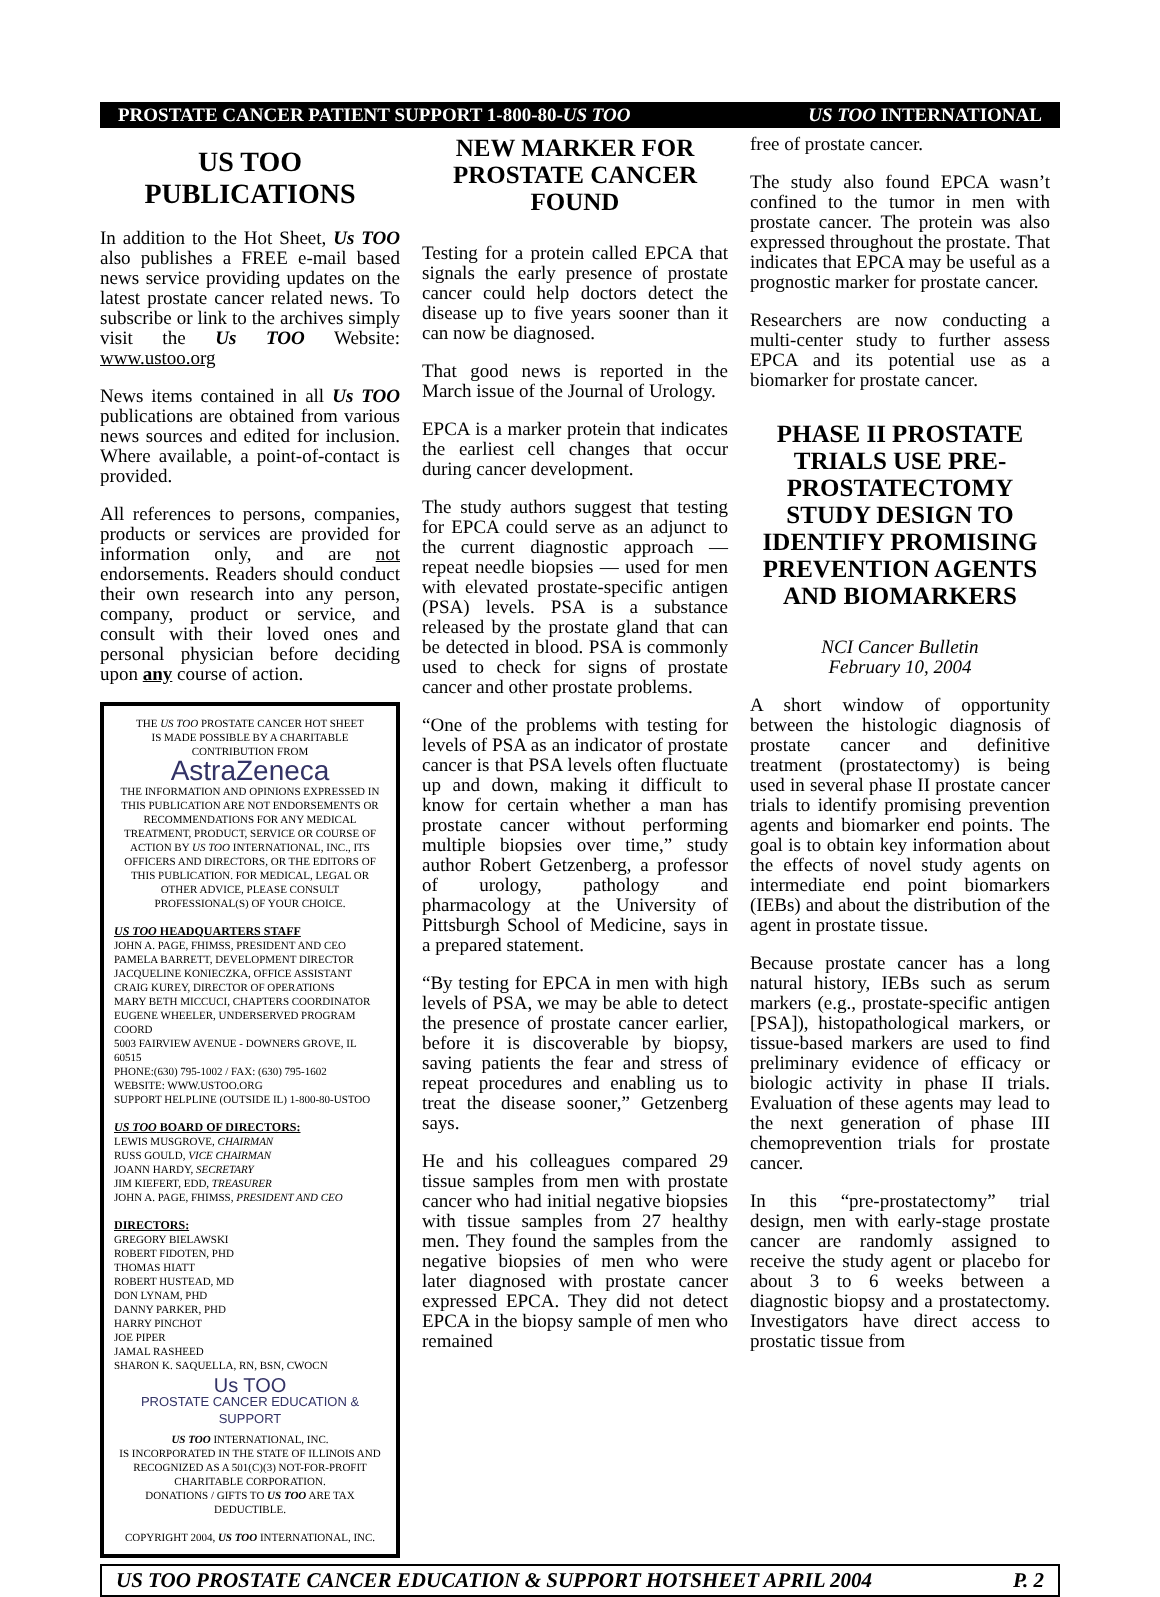PROSTATE CANCER PATIENT SUPPORT 1-800-80-US TOO US TOO INTERNATIONAL
US TOO PUBLICATIONS
In addition to the Hot Sheet, Us TOO also publishes a FREE e-mail based news service providing updates on the latest prostate cancer related news. To subscribe or link to the archives simply visit the Us TOO Website: www.ustoo.org
News items contained in all Us TOO publications are obtained from various news sources and edited for inclusion. Where available, a point-of-contact is provided.
All references to persons, companies, products or services are provided for information only, and are not endorsements. Readers should conduct their own research into any person, company, product or service, and consult with their loved ones and personal physician before deciding upon any course of action.
THE US TOO PROSTATE CANCER HOT SHEET
IS MADE POSSIBLE BY A CHARITABLE CONTRIBUTION FROM
AstraZeneca
THE INFORMATION AND OPINIONS EXPRESSED IN THIS PUBLICATION ARE NOT ENDORSEMENTS OR RECOMMENDATIONS FOR ANY MEDICAL TREATMENT, PRODUCT, SERVICE OR COURSE OF ACTION BY US TOO INTERNATIONAL, INC., ITS OFFICERS AND DIRECTORS, OR THE EDITORS OF THIS PUBLICATION. FOR MEDICAL, LEGAL OR OTHER ADVICE, PLEASE CONSULT PROFESSIONAL(S) OF YOUR CHOICE.
US TOO HEADQUARTERS STAFF
JOHN A. PAGE, FHIMSS, PRESIDENT AND CEO
PAMELA BARRETT, DEVELOPMENT DIRECTOR
JACQUELINE KONIECZKA, OFFICE ASSISTANT
CRAIG KUREY, DIRECTOR OF OPERATIONS
MARY BETH MICCUCI, CHAPTERS COORDINATOR
EUGENE WHEELER, UNDERSERVED PROGRAM COORD
5003 FAIRVIEW AVENUE - DOWNERS GROVE, IL 60515
PHONE:(630) 795-1002 / FAX: (630) 795-1602
WEBSITE: WWW.USTOO.ORG
SUPPORT HELPLINE (OUTSIDE IL) 1-800-80-USTOO
US TOO BOARD OF DIRECTORS:
LEWIS MUSGROVE, CHAIRMAN
RUSS GOULD, VICE CHAIRMAN
JOANN HARDY, SECRETARY
JIM KIEFERT, EDD, TREASURER
JOHN A. PAGE, FHIMSS, PRESIDENT AND CEO
DIRECTORS:
GREGORY BIELAWSKI
ROBERT FIDOTEN, PHD
THOMAS HIATT
ROBERT HUSTEAD, MD
DON LYNAM, PHD
DANNY PARKER, PHD
HARRY PINCHOT
JOE PIPER
JAMAL RASHEED
SHARON K. SAQUELLA, RN, BSN, CWOCN
Us TOO
PROSTATE CANCER EDUCATION & SUPPORT
US TOO INTERNATIONAL, INC.
IS INCORPORATED IN THE STATE OF ILLINOIS AND RECOGNIZED AS A 501(C)(3) NOT-FOR-PROFIT CHARITABLE CORPORATION.
DONATIONS / GIFTS TO US TOO ARE TAX DEDUCTIBLE.
COPYRIGHT 2004, US TOO INTERNATIONAL, INC.
NEW MARKER FOR PROSTATE CANCER FOUND
Testing for a protein called EPCA that signals the early presence of prostate cancer could help doctors detect the disease up to five years sooner than it can now be diagnosed.
That good news is reported in the March issue of the Journal of Urology.
EPCA is a marker protein that indicates the earliest cell changes that occur during cancer development.
The study authors suggest that testing for EPCA could serve as an adjunct to the current diagnostic approach — repeat needle biopsies — used for men with elevated prostate-specific antigen (PSA) levels. PSA is a substance released by the prostate gland that can be detected in blood. PSA is commonly used to check for signs of prostate cancer and other prostate problems.
“One of the problems with testing for levels of PSA as an indicator of prostate cancer is that PSA levels often fluctuate up and down, making it difficult to know for certain whether a man has prostate cancer without performing multiple biopsies over time,” study author Robert Getzenberg, a professor of urology, pathology and pharmacology at the University of Pittsburgh School of Medicine, says in a prepared statement.
“By testing for EPCA in men with high levels of PSA, we may be able to detect the presence of prostate cancer earlier, before it is discoverable by biopsy, saving patients the fear and stress of repeat procedures and enabling us to treat the disease sooner,” Getzenberg says.
He and his colleagues compared 29 tissue samples from men with prostate cancer who had initial negative biopsies with tissue samples from 27 healthy men. They found the samples from the negative biopsies of men who were later diagnosed with prostate cancer expressed EPCA. They did not detect EPCA in the biopsy sample of men who remained
free of prostate cancer.
The study also found EPCA wasn’t confined to the tumor in men with prostate cancer. The protein was also expressed throughout the prostate. That indicates that EPCA may be useful as a prognostic marker for prostate cancer.
Researchers are now conducting a multi-center study to further assess EPCA and its potential use as a biomarker for prostate cancer.
PHASE II PROSTATE TRIALS USE PRE-PROSTATECTOMY STUDY DESIGN TO IDENTIFY PROMISING PREVENTION AGENTS AND BIOMARKERS
NCI Cancer Bulletin
February 10, 2004
A short window of opportunity between the histologic diagnosis of prostate cancer and definitive treatment (prostatectomy) is being used in several phase II prostate cancer trials to identify promising prevention agents and biomarker end points. The goal is to obtain key information about the effects of novel study agents on intermediate end point biomarkers (IEBs) and about the distribution of the agent in prostate tissue.
Because prostate cancer has a long natural history, IEBs such as serum markers (e.g., prostate-specific antigen [PSA]), histopathological markers, or tissue-based markers are used to find preliminary evidence of efficacy or biologic activity in phase II trials. Evaluation of these agents may lead to the next generation of phase III chemoprevention trials for prostate cancer.
In this “pre-prostatectomy” trial design, men with early-stage prostate cancer are randomly assigned to receive the study agent or placebo for about 3 to 6 weeks between a diagnostic biopsy and a prostatectomy. Investigators have direct access to prostatic tissue from
US TOO PROSTATE CANCER EDUCATION & SUPPORT HOTSHEET APRIL 2004 P. 2